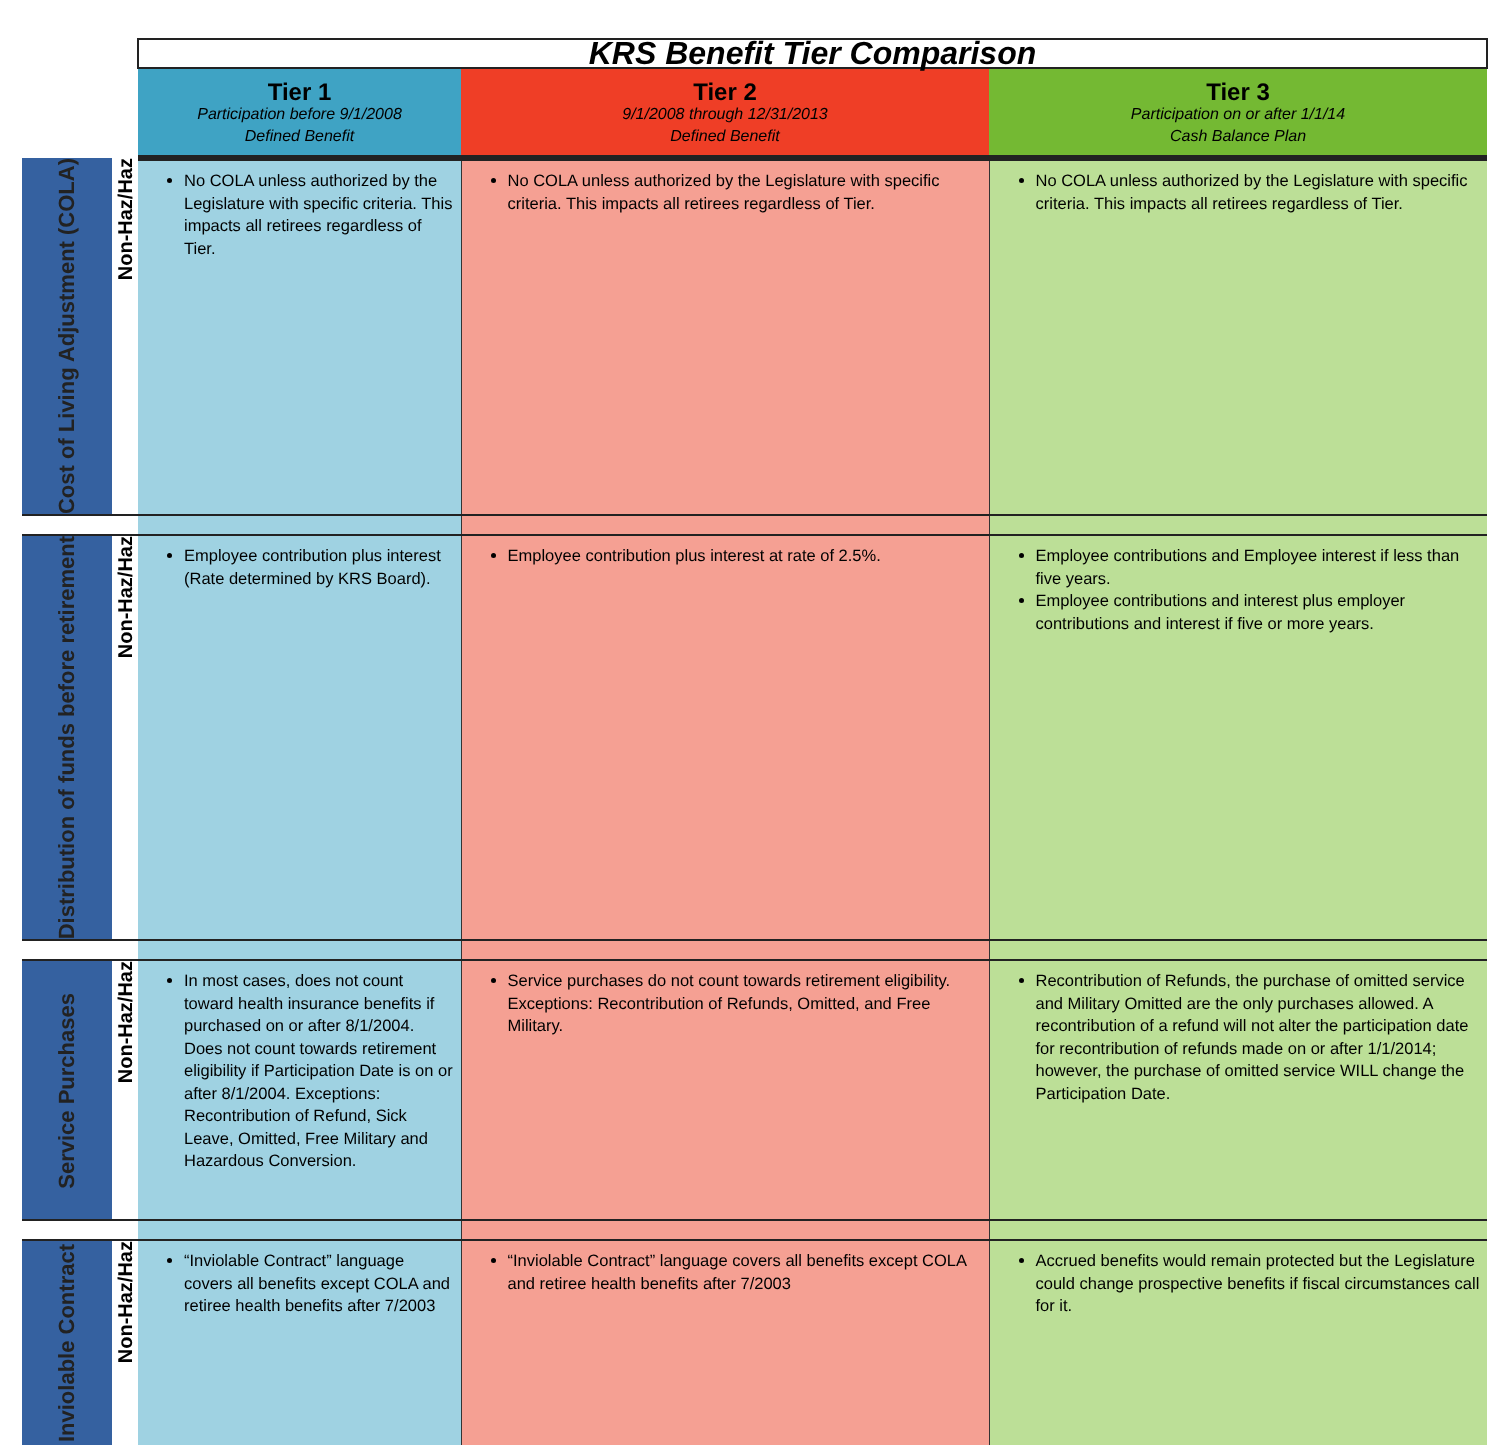| | | KRS Benefit Tier Comparison | | |
| | | Tier 1 Participation before 9/1/2008 Defined Benefit | Tier 2 9/1/2008 through 12/31/2013 Defined Benefit | Tier 3 Participation on or after 1/1/14 Cash Balance Plan |
| Cost of Living Adjustment (COLA) | Non-Haz/Haz | No COLA unless authorized by the Legislature with specific criteria. This impacts all retirees regardless of Tier. | No COLA unless authorized by the Legislature with specific criteria. This impacts all retirees regardless of Tier. | No COLA unless authorized by the Legislature with specific criteria. This impacts all retirees regardless of Tier. |
| Distribution of funds before retirement | Non-Haz/Haz | Employee contribution plus interest (Rate determined by KRS Board). | Employee contribution plus interest at rate of 2.5%. | Employee contributions and Employee interest if less than five years. Employee contributions and interest plus employer contributions and interest if five or more years. |
| Service Purchases | Non-Haz/Haz | In most cases, does not count toward health insurance benefits if purchased on or after 8/1/2004. Does not count towards retirement eligibility if Participation Date is on or after 8/1/2004. Exceptions: Recontribution of Refund, Sick Leave, Omitted, Free Military and Hazardous Conversion. | Service purchases do not count towards retirement eligibility. Exceptions: Recontribution of Refunds, Omitted, and Free Military. | Recontribution of Refunds, the purchase of omitted service and Military Omitted are the only purchases allowed. A recontribution of a refund will not alter the participation date for recontribution of refunds made on or after 1/1/2014; however, the purchase of omitted service WILL change the Participation Date. |
| Inviolable Contract | Non-Haz/Haz | “Inviolable Contract” language covers all benefits except COLA and retiree health benefits after 7/2003 | “Inviolable Contract” language covers all benefits except COLA and retiree health benefits after 7/2003 | Accrued benefits would remain protected but the Legislature could change prospective benefits if fiscal circumstances call for it. |